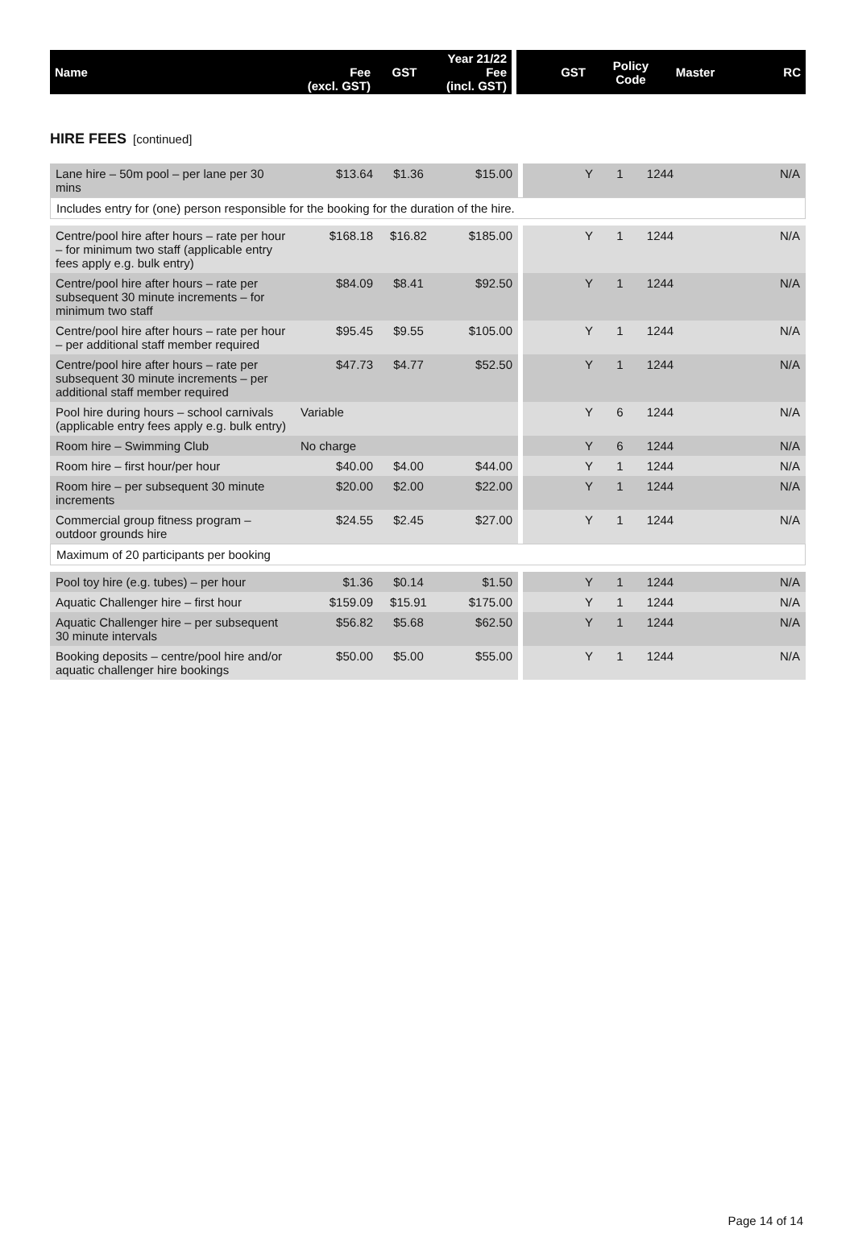| Name | Fee (excl. GST) | GST | Year 21/22 Fee (incl. GST) | | GST | Policy Code | Master | RC |
HIRE FEES [continued]
| Lane hire – 50m pool – per lane per 30 mins | $13.64 | $1.36 | $15.00 | | Y | 1 | 1244 | N/A |
| Includes entry for (one) person responsible for the booking for the duration of the hire. | | | | | | | | |
| Centre/pool hire after hours – rate per hour – for minimum two staff (applicable entry fees apply e.g. bulk entry) | $168.18 | $16.82 | $185.00 | | Y | 1 | 1244 | N/A |
| Centre/pool hire after hours – rate per subsequent 30 minute increments – for minimum two staff | $84.09 | $8.41 | $92.50 | | Y | 1 | 1244 | N/A |
| Centre/pool hire after hours – rate per hour – per additional staff member required | $95.45 | $9.55 | $105.00 | | Y | 1 | 1244 | N/A |
| Centre/pool hire after hours – rate per subsequent 30 minute increments – per additional staff member required | $47.73 | $4.77 | $52.50 | | Y | 1 | 1244 | N/A |
| Pool hire during hours – school carnivals (applicable entry fees apply e.g. bulk entry) | Variable | | | | Y | 6 | 1244 | N/A |
| Room hire – Swimming Club | No charge | | | | Y | 6 | 1244 | N/A |
| Room hire – first hour/per hour | $40.00 | $4.00 | $44.00 | | Y | 1 | 1244 | N/A |
| Room hire – per subsequent 30 minute increments | $20.00 | $2.00 | $22.00 | | Y | 1 | 1244 | N/A |
| Commercial group fitness program – outdoor grounds hire | $24.55 | $2.45 | $27.00 | | Y | 1 | 1244 | N/A |
| Maximum of 20 participants per booking | | | | | | | | |
| Pool toy hire (e.g. tubes) – per hour | $1.36 | $0.14 | $1.50 | | Y | 1 | 1244 | N/A |
| Aquatic Challenger hire – first hour | $159.09 | $15.91 | $175.00 | | Y | 1 | 1244 | N/A |
| Aquatic Challenger hire – per subsequent 30 minute intervals | $56.82 | $5.68 | $62.50 | | Y | 1 | 1244 | N/A |
| Booking deposits – centre/pool hire and/or aquatic challenger hire bookings | $50.00 | $5.00 | $55.00 | | Y | 1 | 1244 | N/A |
Page 14 of 14